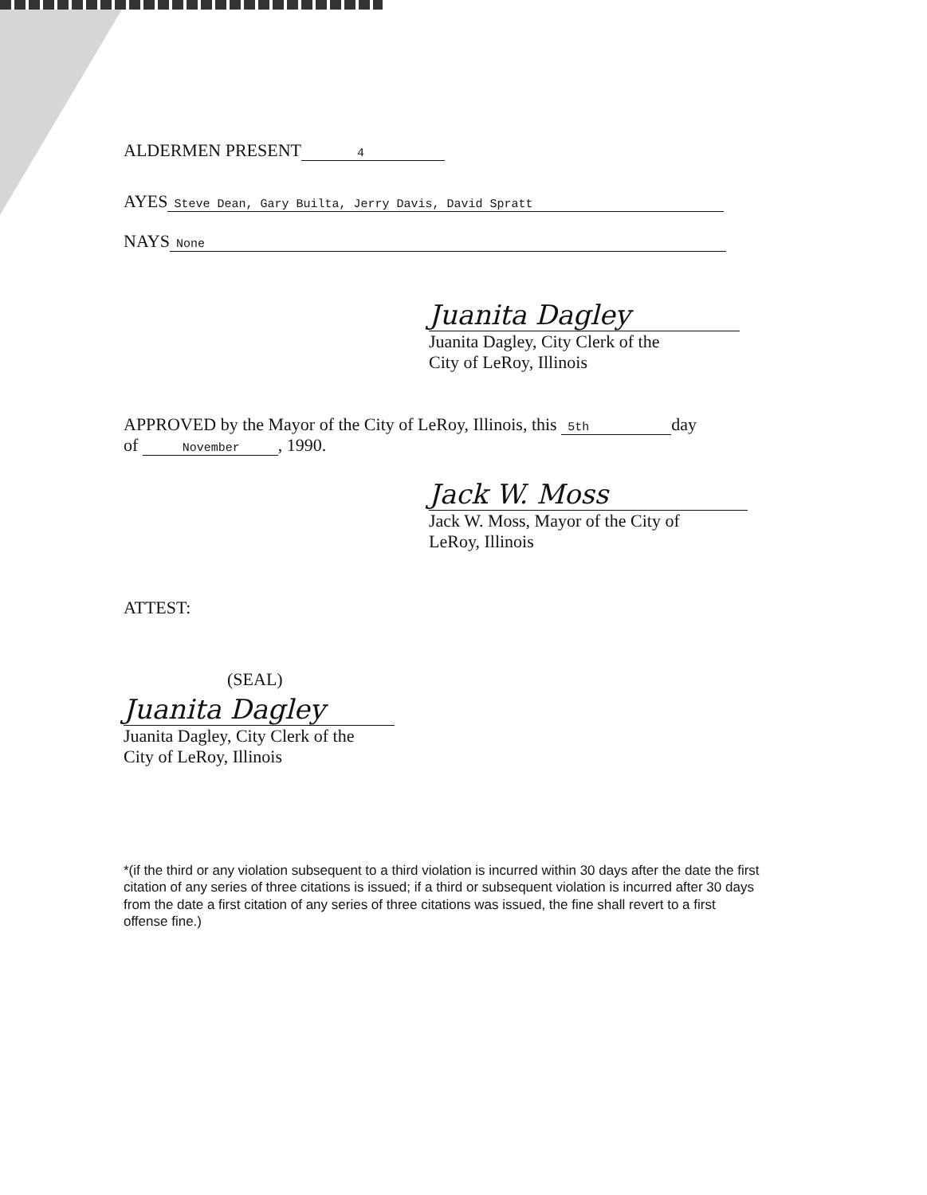ALDERMEN PRESENT 4
AYES Steve Dean, Gary Builta, Jerry Davis, David Spratt
NAYS None
Juanita Dagley
Juanita Dagley, City Clerk of the
City of LeRoy, Illinois
APPROVED by the Mayor of the City of LeRoy, Illinois, this 5th day
of November, 1990.
Jack W. Moss
Jack W. Moss, Mayor of the City of
LeRoy, Illinois
ATTEST:
(SEAL)
Juanita Dagley
Juanita Dagley, City Clerk of the
City of LeRoy, Illinois
*(if the third or any violation subsequent to a third violation is incurred within 30 days after the date the first citation of any series of three citations is issued; if a third or subsequent violation is incurred after 30 days from the date a first citation of any series of three citations was issued, the fine shall revert to a first offense fine.)